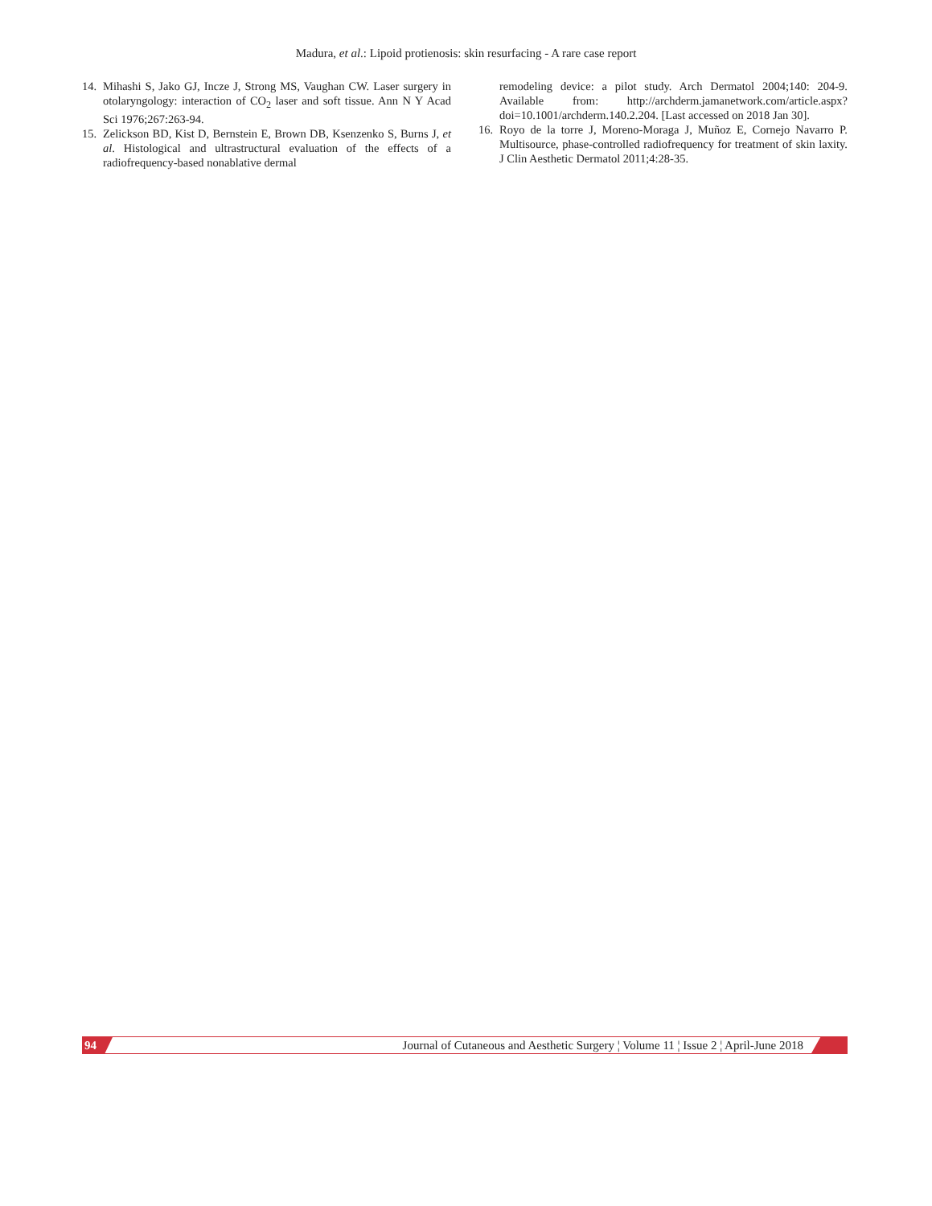Madura, et al.: Lipoid protienosis: skin resurfacing - A rare case report
14.
Mihashi S, Jako GJ, Incze J, Strong MS, Vaughan CW. Laser surgery in otolaryngology: interaction of CO<sub>2</sub> laser and soft tissue. Ann N Y Acad Sci 1976;267:263-94.
15.
Zelickson BD, Kist D, Bernstein E, Brown DB, Ksenzenko S, Burns J, et al. Histological and ultrastructural evaluation of the effects of a radiofrequency-based nonablative dermal
remodeling device: a pilot study. Arch Dermatol 2004;140: 204-9. Available from: http://archderm.jamanetwork.com/article.aspx?doi=10.1001/archderm.140.2.204. [Last accessed on 2018 Jan 30].
16.
Royo de la torre J, Moreno-Moraga J, Muñoz E, Cornejo Navarro P. Multisource, phase-controlled radiofrequency for treatment of skin laxity. J Clin Aesthetic Dermatol 2011;4:28-35.
94 Journal of Cutaneous and Aesthetic Surgery ¦ Volume 11 ¦ Issue 2 ¦ April-June 2018